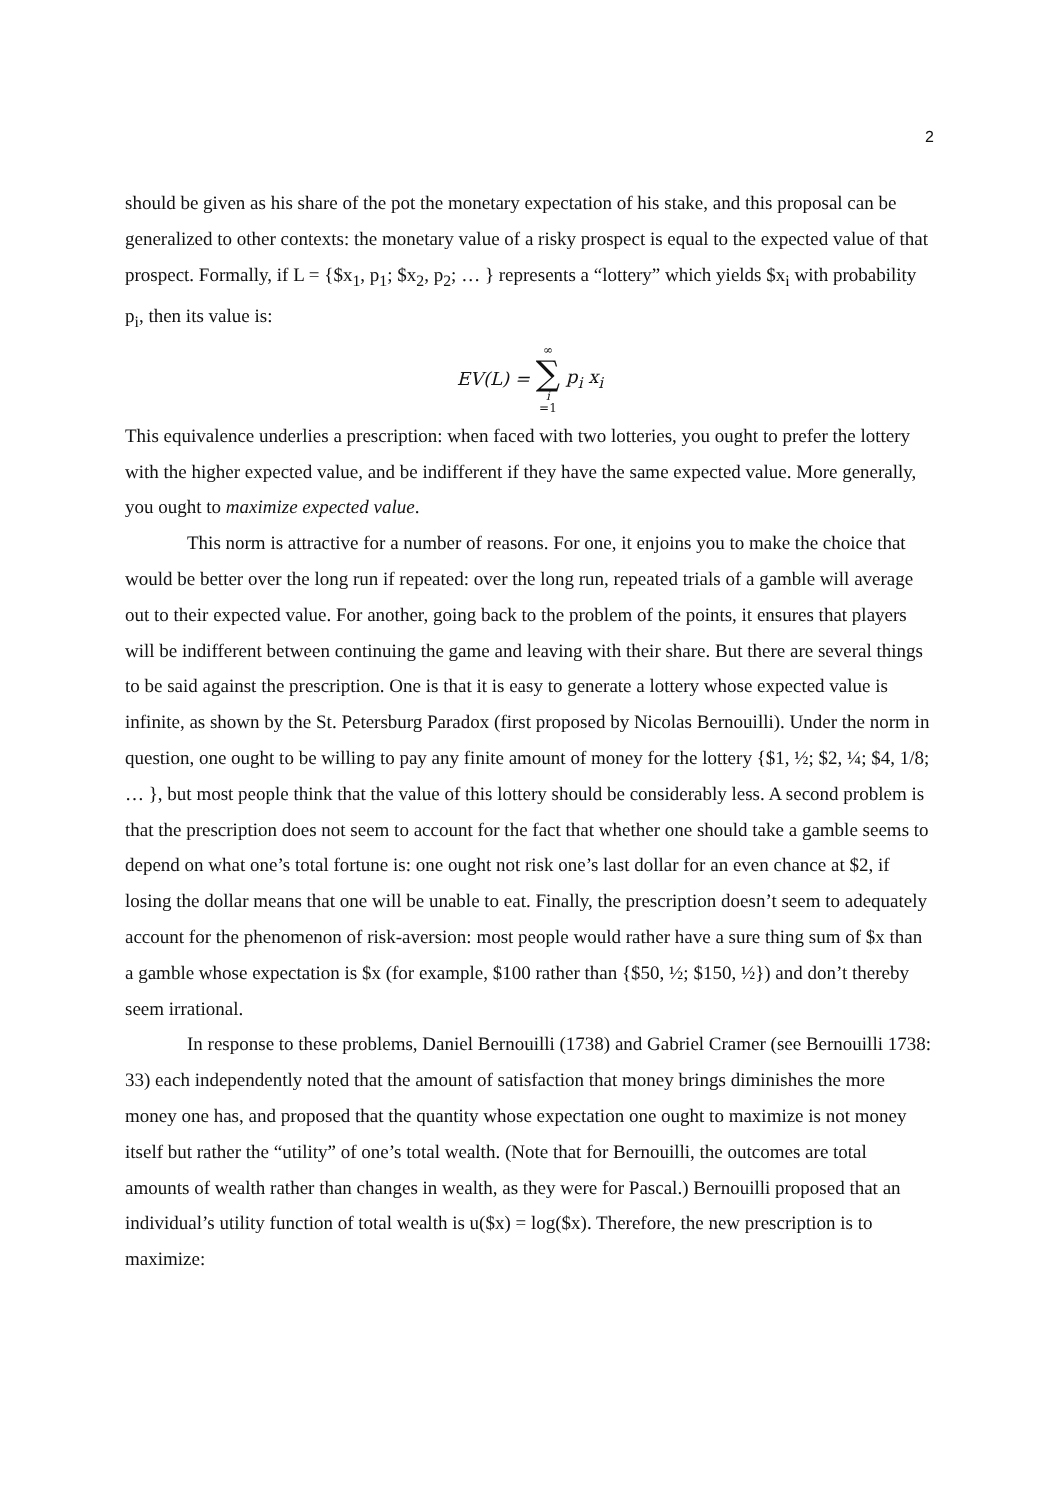2
should be given as his share of the pot the monetary expectation of his stake, and this proposal can be generalized to other contexts: the monetary value of a risky prospect is equal to the expected value of that prospect. Formally, if L = {$x<sub>1</sub>, p<sub>1</sub>; $x<sub>2</sub>, p<sub>2</sub>; … } represents a “lottery” which yields $x<sub>i</sub> with probability p<sub>i</sub>, then its value is:
EV(L) = ∞ ∑ i =1 p<sub>i</sub> x<sub>i</sub>
This equivalence underlies a prescription: when faced with two lotteries, you ought to prefer the lottery with the higher expected value, and be indifferent if they have the same expected value. More generally, you ought to maximize expected value.
This norm is attractive for a number of reasons. For one, it enjoins you to make the choice that would be better over the long run if repeated: over the long run, repeated trials of a gamble will average out to their expected value. For another, going back to the problem of the points, it ensures that players will be indifferent between continuing the game and leaving with their share. But there are several things to be said against the prescription. One is that it is easy to generate a lottery whose expected value is infinite, as shown by the St. Petersburg Paradox (first proposed by Nicolas Bernouilli). Under the norm in question, one ought to be willing to pay any finite amount of money for the lottery {$1, ½; $2, ¼; $4, 1/8; … }, but most people think that the value of this lottery should be considerably less. A second problem is that the prescription does not seem to account for the fact that whether one should take a gamble seems to depend on what one’s total fortune is: one ought not risk one’s last dollar for an even chance at $2, if losing the dollar means that one will be unable to eat. Finally, the prescription doesn’t seem to adequately account for the phenomenon of risk-aversion: most people would rather have a sure thing sum of $x than a gamble whose expectation is $x (for example, $100 rather than {$50, ½; $150, ½}) and don’t thereby seem irrational.
In response to these problems, Daniel Bernouilli (1738) and Gabriel Cramer (see Bernouilli 1738: 33) each independently noted that the amount of satisfaction that money brings diminishes the more money one has, and proposed that the quantity whose expectation one ought to maximize is not money itself but rather the “utility” of one’s total wealth. (Note that for Bernouilli, the outcomes are total amounts of wealth rather than changes in wealth, as they were for Pascal.) Bernouilli proposed that an individual’s utility function of total wealth is u($x) = log($x). Therefore, the new prescription is to maximize: